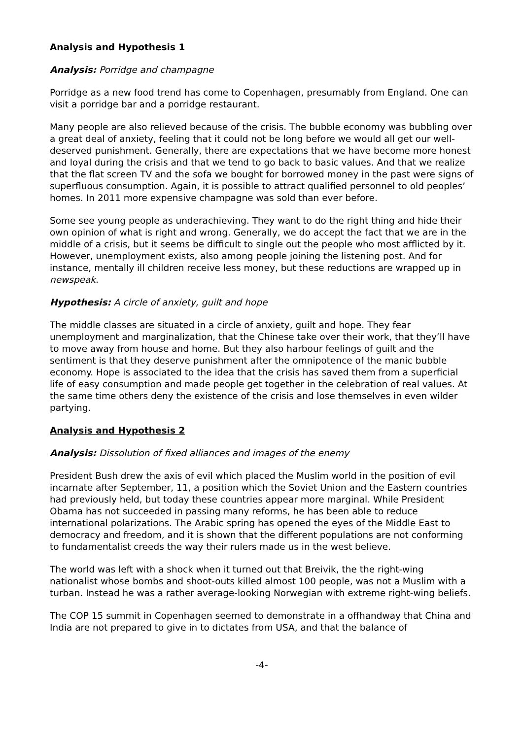Analysis and Hypothesis 1
Analysis: Porridge and champagne
Porridge as a new food trend has come to Copenhagen, presumably from England. One can visit a porridge bar and a porridge restaurant.
Many people are also relieved because of the crisis. The bubble economy was bubbling over a great deal of anxiety, feeling that it could not be long before we would all get our well-deserved punishment. Generally, there are expectations that we have become more honest and loyal during the crisis and that we tend to go back to basic values. And that we realize that the flat screen TV and the sofa we bought for borrowed money in the past were signs of superfluous consumption. Again, it is possible to attract qualified personnel to old peoples’ homes. In 2011 more expensive champagne was sold than ever before.
Some see young people as underachieving. They want to do the right thing and hide their own opinion of what is right and wrong. Generally, we do accept the fact that we are in the middle of a crisis, but it seems be difficult to single out the people who most afflicted by it. However, unemployment exists, also among people joining the listening post. And for instance, mentally ill children receive less money, but these reductions are wrapped up in newspeak.
Hypothesis: A circle of anxiety, guilt and hope
The middle classes are situated in a circle of anxiety, guilt and hope. They fear unemployment and marginalization, that the Chinese take over their work, that they’ll have to move away from house and home. But they also harbour feelings of guilt and the sentiment is that they deserve punishment after the omnipotence of the manic bubble economy. Hope is associated to the idea that the crisis has saved them from a superficial life of easy consumption and made people get together in the celebration of real values. At the same time others deny the existence of the crisis and lose themselves in even wilder partying.
Analysis and Hypothesis 2
Analysis: Dissolution of fixed alliances and images of the enemy
President Bush drew the axis of evil which placed the Muslim world in the position of evil incarnate after September, 11, a position which the Soviet Union and the Eastern countries had previously held, but today these countries appear more marginal. While President Obama has not succeeded in passing many reforms, he has been able to reduce international polarizations. The Arabic spring has opened the eyes of the Middle East to democracy and freedom, and it is shown that the different populations are not conforming to fundamentalist creeds the way their rulers made us in the west believe.
The world was left with a shock when it turned out that Breivik, the the right-wing nationalist whose bombs and shoot-outs killed almost 100 people, was not a Muslim with a turban. Instead he was a rather average-looking Norwegian with extreme right-wing beliefs.
The COP 15 summit in Copenhagen seemed to demonstrate in a offhandway that China and India are not prepared to give in to dictates from USA, and that the balance of
-4-